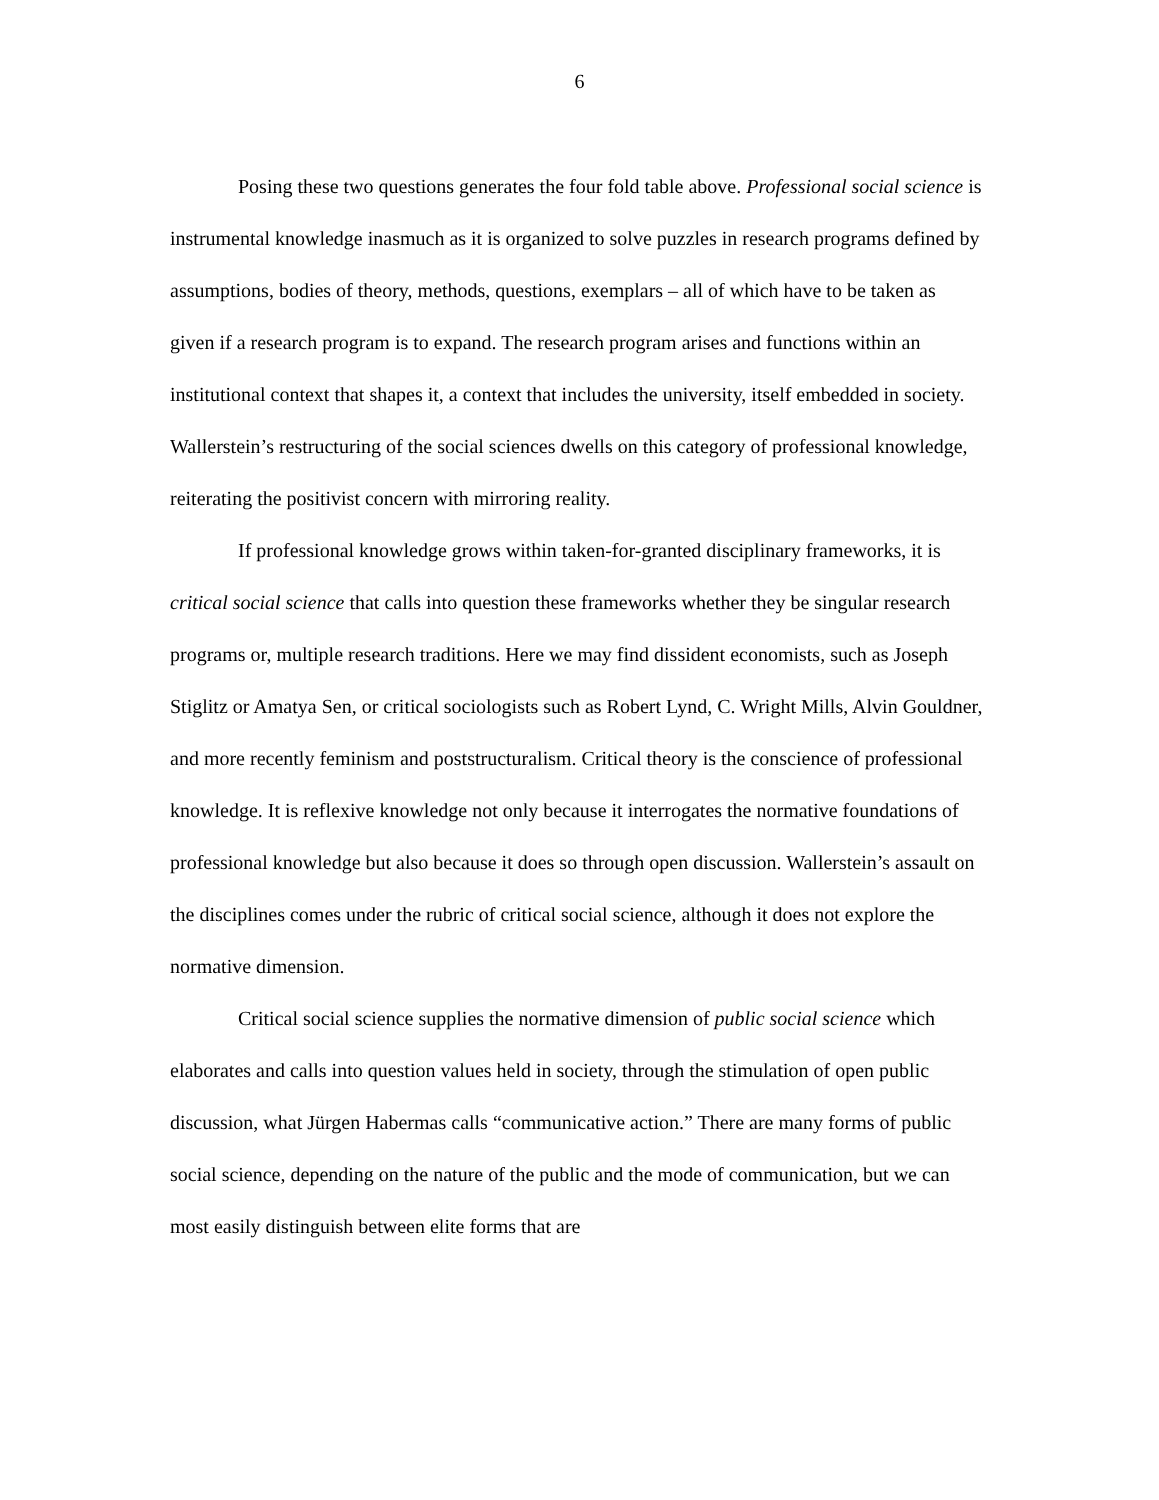6
Posing these two questions generates the four fold table above. Professional social science is instrumental knowledge inasmuch as it is organized to solve puzzles in research programs defined by assumptions, bodies of theory, methods, questions, exemplars – all of which have to be taken as given if a research program is to expand. The research program arises and functions within an institutional context that shapes it, a context that includes the university, itself embedded in society. Wallerstein’s restructuring of the social sciences dwells on this category of professional knowledge, reiterating the positivist concern with mirroring reality.
If professional knowledge grows within taken-for-granted disciplinary frameworks, it is critical social science that calls into question these frameworks whether they be singular research programs or, multiple research traditions. Here we may find dissident economists, such as Joseph Stiglitz or Amatya Sen, or critical sociologists such as Robert Lynd, C. Wright Mills, Alvin Gouldner, and more recently feminism and poststructuralism. Critical theory is the conscience of professional knowledge. It is reflexive knowledge not only because it interrogates the normative foundations of professional knowledge but also because it does so through open discussion. Wallerstein’s assault on the disciplines comes under the rubric of critical social science, although it does not explore the normative dimension.
Critical social science supplies the normative dimension of public social science which elaborates and calls into question values held in society, through the stimulation of open public discussion, what Jürgen Habermas calls “communicative action.” There are many forms of public social science, depending on the nature of the public and the mode of communication, but we can most easily distinguish between elite forms that are